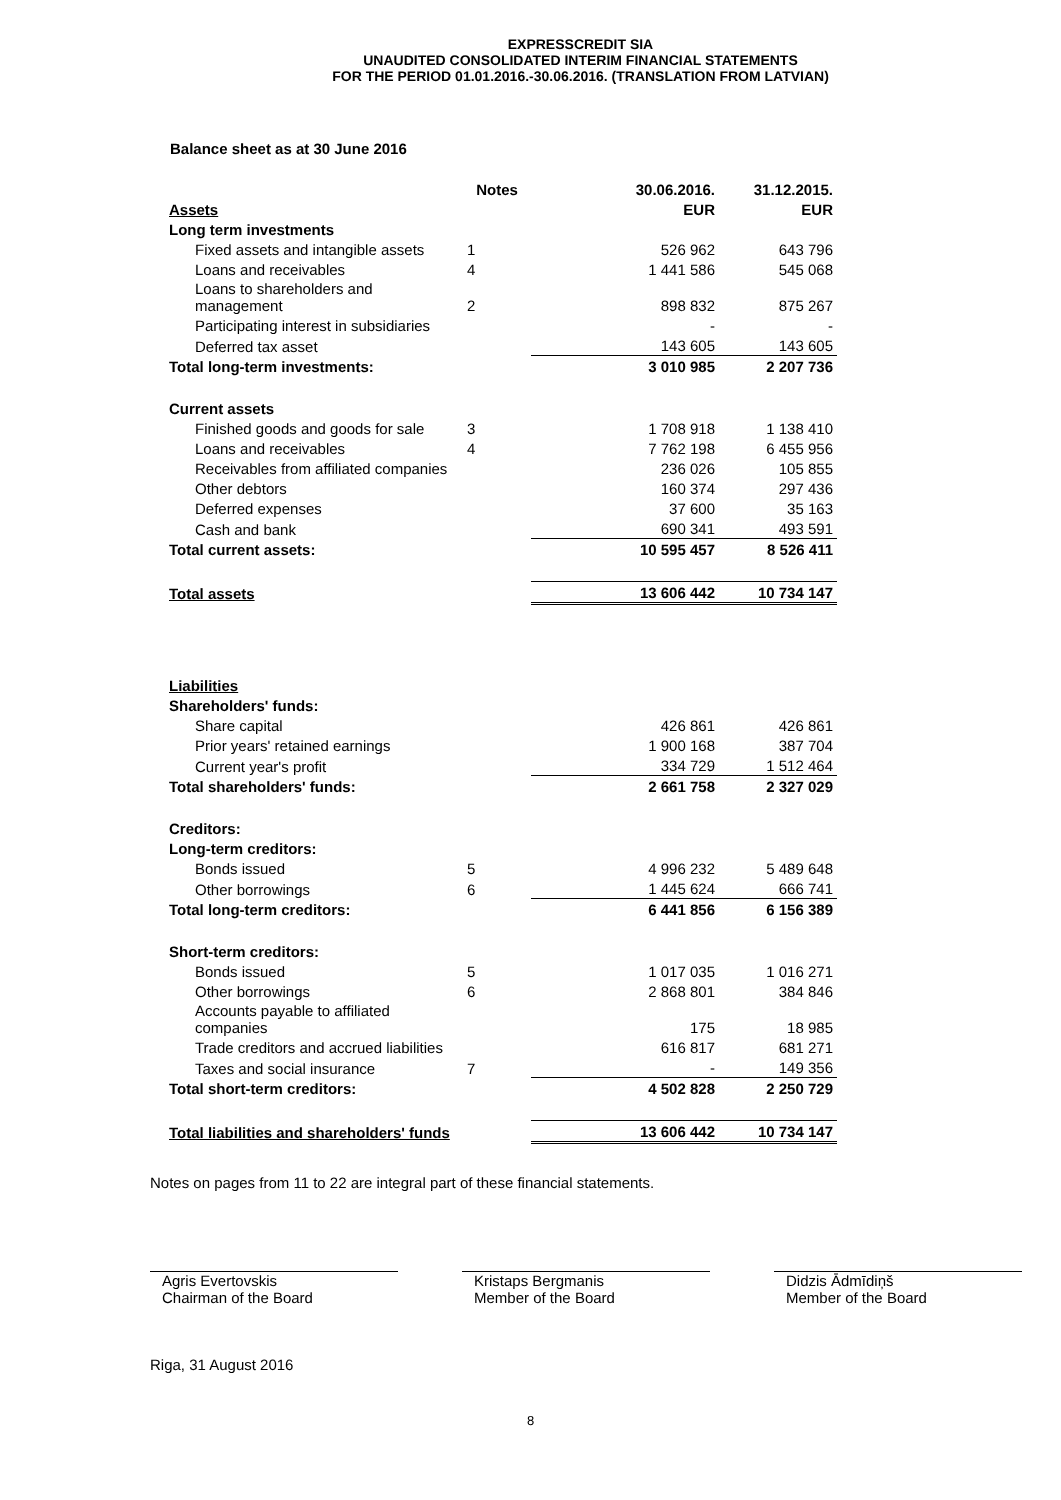EXPRESSCREDIT SIA
UNAUDITED CONSOLIDATED INTERIM FINANCIAL STATEMENTS
FOR THE PERIOD 01.01.2016.-30.06.2016. (TRANSLATION FROM LATVIAN)
Balance sheet as at 30 June 2016
| | Notes | 30.06.2016. | 31.12.2015. |
| --- | --- | --- | --- |
| Assets | | EUR | EUR |
| Long term investments | | | |
| Fixed assets and intangible assets | 1 | 526 962 | 643 796 |
| Loans and receivables | 4 | 1 441 586 | 545 068 |
| Loans to shareholders and management | 2 | 898 832 | 875 267 |
| Participating interest in subsidiaries | | - | - |
| Deferred tax asset | | 143 605 | 143 605 |
| Total long-term investments: | | 3 010 985 | 2 207 736 |
| Current assets | | | |
| Finished goods and goods for sale | 3 | 1 708 918 | 1 138 410 |
| Loans and receivables | 4 | 7 762 198 | 6 455 956 |
| Receivables from affiliated companies | | 236 026 | 105 855 |
| Other debtors | | 160 374 | 297 436 |
| Deferred expenses | | 37 600 | 35 163 |
| Cash and bank | | 690 341 | 493 591 |
| Total current assets: | | 10 595 457 | 8 526 411 |
| Total assets | | 13 606 442 | 10 734 147 |
| Liabilities | | | |
| Shareholders' funds: | | | |
| Share capital | | 426 861 | 426 861 |
| Prior years' retained earnings | | 1 900 168 | 387 704 |
| Current year's profit | | 334 729 | 1 512 464 |
| Total shareholders' funds: | | 2 661 758 | 2 327 029 |
| Creditors: | | | |
| Long-term creditors: | | | |
| Bonds issued | 5 | 4 996 232 | 5 489 648 |
| Other borrowings | 6 | 1 445 624 | 666 741 |
| Total long-term creditors: | | 6 441 856 | 6 156 389 |
| Short-term creditors: | | | |
| Bonds issued | 5 | 1 017 035 | 1 016 271 |
| Other borrowings | 6 | 2 868 801 | 384 846 |
| Accounts payable to affiliated companies | | 175 | 18 985 |
| Trade creditors and accrued liabilities | | 616 817 | 681 271 |
| Taxes and social insurance | 7 | - | 149 356 |
| Total short-term creditors: | | 4 502 828 | 2 250 729 |
| Total liabilities and shareholders' funds | | 13 606 442 | 10 734 147 |
Notes on pages from 11 to 22 are integral part of these financial statements.
Agris Evertovskis
Chairman of the Board
Kristaps Bergmanis
Member of the Board
Didzis Ādmīdiņš
Member of the Board
Riga, 31 August 2016
8